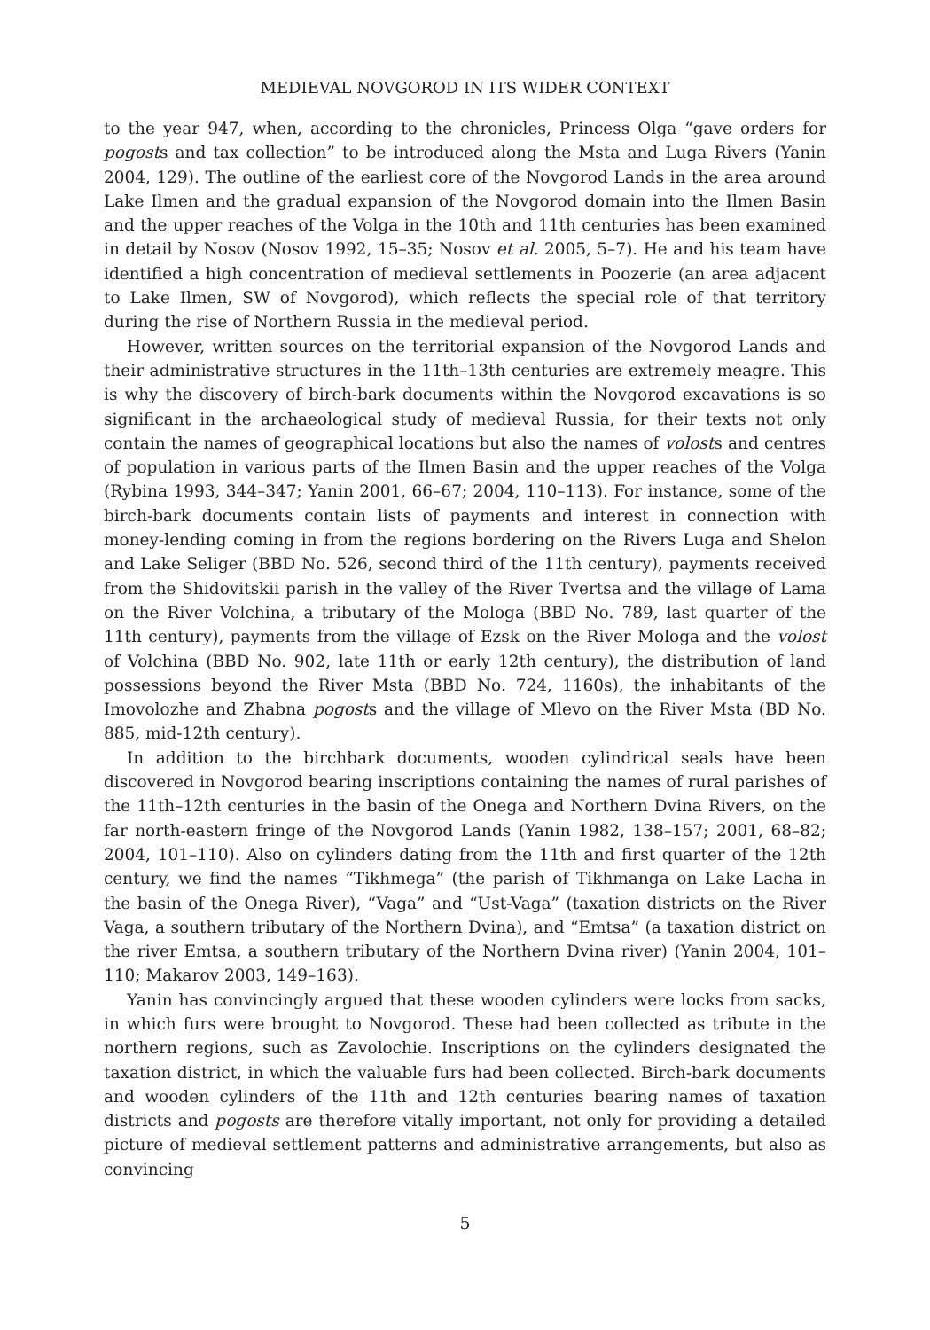MEDIEVAL NOVGOROD IN ITS WIDER CONTEXT
to the year 947, when, according to the chronicles, Princess Olga “gave orders for pogosts and tax collection” to be introduced along the Msta and Luga Rivers (Yanin 2004, 129). The outline of the earliest core of the Novgorod Lands in the area around Lake Ilmen and the gradual expansion of the Novgorod domain into the Ilmen Basin and the upper reaches of the Volga in the 10th and 11th centuries has been examined in detail by Nosov (Nosov 1992, 15–35; Nosov et al. 2005, 5–7). He and his team have identified a high concentration of medieval settlements in Poozerie (an area adjacent to Lake Ilmen, SW of Novgorod), which reflects the special role of that territory during the rise of Northern Russia in the medieval period.
However, written sources on the territorial expansion of the Novgorod Lands and their administrative structures in the 11th–13th centuries are extremely meagre. This is why the discovery of birch-bark documents within the Novgorod excavations is so significant in the archaeological study of medieval Russia, for their texts not only contain the names of geographical locations but also the names of volosts and centres of population in various parts of the Ilmen Basin and the upper reaches of the Volga (Rybina 1993, 344–347; Yanin 2001, 66–67; 2004, 110–113). For instance, some of the birch-bark documents contain lists of payments and interest in connection with money-lending coming in from the regions bordering on the Rivers Luga and Shelon and Lake Seliger (BBD No. 526, second third of the 11th century), payments received from the Shidovitskii parish in the valley of the River Tvertsa and the village of Lama on the River Volchina, a tributary of the Mologa (BBD No. 789, last quarter of the 11th century), payments from the village of Ezsk on the River Mologa and the volost of Volchina (BBD No. 902, late 11th or early 12th century), the distribution of land possessions beyond the River Msta (BBD No. 724, 1160s), the inhabitants of the Imovolozhe and Zhabna pogosts and the village of Mlevo on the River Msta (BD No. 885, mid-12th century).
In addition to the birchbark documents, wooden cylindrical seals have been discovered in Novgorod bearing inscriptions containing the names of rural parishes of the 11th–12th centuries in the basin of the Onega and Northern Dvina Rivers, on the far north-eastern fringe of the Novgorod Lands (Yanin 1982, 138–157; 2001, 68–82; 2004, 101–110). Also on cylinders dating from the 11th and first quarter of the 12th century, we find the names “Tikhmega” (the parish of Tikhmanga on Lake Lacha in the basin of the Onega River), “Vaga” and “Ust-Vaga” (taxation districts on the River Vaga, a southern tributary of the Northern Dvina), and “Emtsa” (a taxation district on the river Emtsa, a southern tributary of the Northern Dvina river) (Yanin 2004, 101–110; Makarov 2003, 149–163).
Yanin has convincingly argued that these wooden cylinders were locks from sacks, in which furs were brought to Novgorod. These had been collected as tribute in the northern regions, such as Zavolochie. Inscriptions on the cylinders designated the taxation district, in which the valuable furs had been collected. Birch-bark documents and wooden cylinders of the 11th and 12th centuries bearing names of taxation districts and pogosts are therefore vitally important, not only for providing a detailed picture of medieval settlement patterns and administrative arrangements, but also as convincing
5